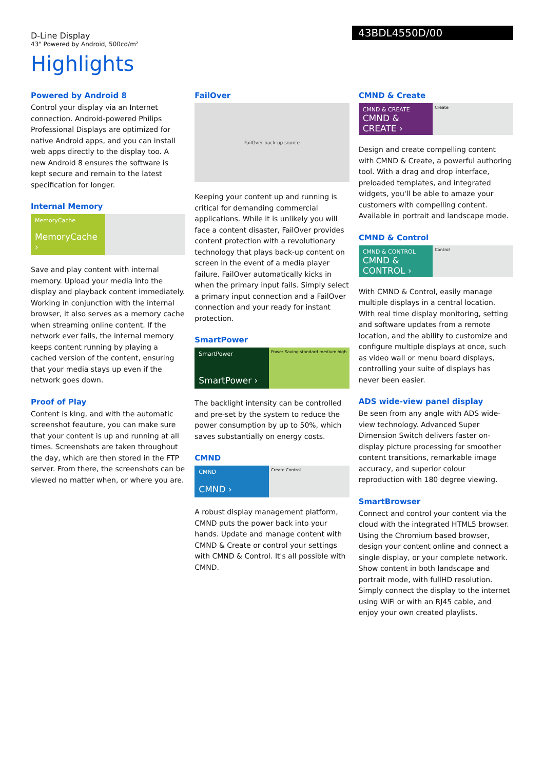D-Line Display
43" Powered by Android, 500cd/m²
43BDL4550D/00
Highlights
Powered by Android 8
Control your display via an Internet connection. Android-powered Philips Professional Displays are optimized for native Android apps, and you can install web apps directly to the display too. A new Android 8 ensures the software is kept secure and remain to the latest specification for longer.
Internal Memory
MemoryCache
MemoryCache ›
Save and play content with internal memory. Upload your media into the display and playback content immediately. Working in conjunction with the internal browser, it also serves as a memory cache when streaming online content. If the network ever fails, the internal memory keeps content running by playing a cached version of the content, ensuring that your media stays up even if the network goes down.
Proof of Play
Content is king, and with the automatic screenshot feauture, you can make sure that your content is up and running at all times. Screenshots are taken throughout the day, which are then stored in the FTP server. From there, the screenshots can be viewed no matter when, or where you are.
FailOver
FailOver back-up source
Keeping your content up and running is critical for demanding commercial applications. While it is unlikely you will face a content disaster, FailOver provides content protection with a revolutionary technology that plays back-up content on screen in the event of a media player failure. FailOver automatically kicks in when the primary input fails. Simply select a primary input connection and a FailOver connection and your ready for instant protection.
SmartPower
SmartPower
SmartPower ›
Power Saving standard medium high
The backlight intensity can be controlled and pre-set by the system to reduce the power consumption by up to 50%, which saves substantially on energy costs.
CMND
CMND
CMND ›
Create Control
A robust display management platform, CMND puts the power back into your hands. Update and manage content with CMND & Create or control your settings with CMND & Control. It's all possible with CMND.
CMND & Create
CMND & CREATE
CMND & CREATE ›
Create
Design and create compelling content with CMND & Create, a powerful authoring tool. With a drag and drop interface, preloaded templates, and integrated widgets, you'll be able to amaze your customers with compelling content. Available in portrait and landscape mode.
CMND & Control
CMND & CONTROL
CMND & CONTROL ›
Control
With CMND & Control, easily manage multiple displays in a central location. With real time display monitoring, setting and software updates from a remote location, and the ability to customize and configure multiple displays at once, such as video wall or menu board displays, controlling your suite of displays has never been easier.
ADS wide-view panel display
Be seen from any angle with ADS wide-view technology. Advanced Super Dimension Switch delivers faster on-display picture processing for smoother content transitions, remarkable image accuracy, and superior colour reproduction with 180 degree viewing.
SmartBrowser
Connect and control your content via the cloud with the integrated HTML5 browser. Using the Chromium based browser, design your content online and connect a single display, or your complete network. Show content in both landscape and portrait mode, with fullHD resolution. Simply connect the display to the internet using WiFi or with an RJ45 cable, and enjoy your own created playlists.